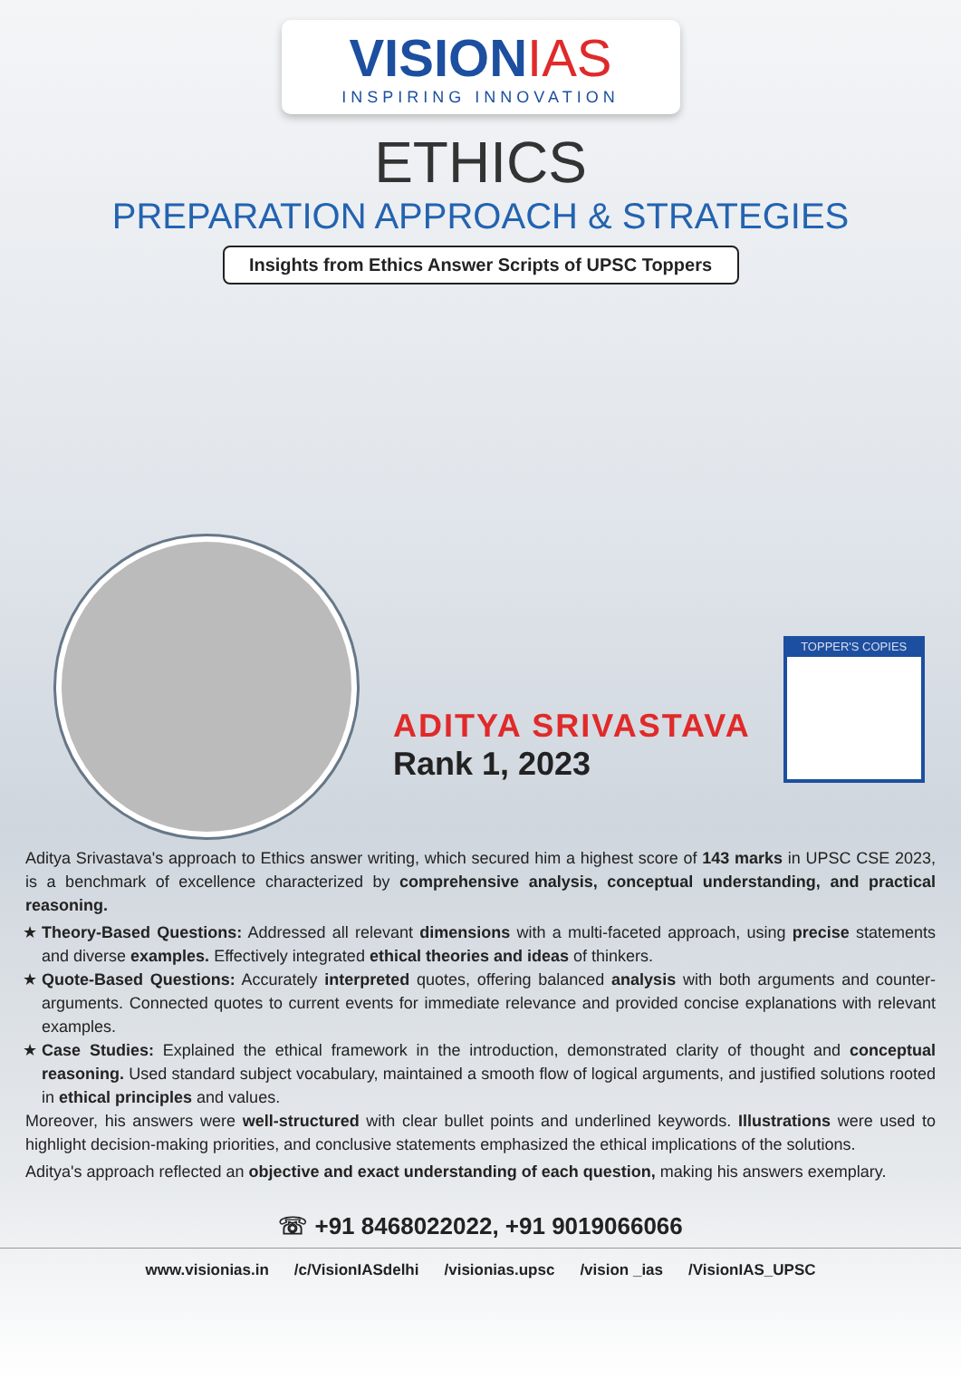VISIONIAS
INSPIRING INNOVATION
ETHICS
PREPARATION APPROACH & STRATEGIES
Insights from Ethics Answer Scripts of UPSC Toppers
ADITYA SRIVASTAVA
Rank 1, 2023
TOPPER'S COPIES
Aditya Srivastava's approach to Ethics answer writing, which secured him a highest score of 143 marks in UPSC CSE 2023, is a benchmark of excellence characterized by comprehensive analysis, conceptual understanding, and practical reasoning.
Theory-Based Questions: Addressed all relevant dimensions with a multi-faceted approach, using precise statements and diverse examples. Effectively integrated ethical theories and ideas of thinkers.
Quote-Based Questions: Accurately interpreted quotes, offering balanced analysis with both arguments and counter-arguments. Connected quotes to current events for immediate relevance and provided concise explanations with relevant examples.
Case Studies: Explained the ethical framework in the introduction, demonstrated clarity of thought and conceptual reasoning. Used standard subject vocabulary, maintained a smooth flow of logical arguments, and justified solutions rooted in ethical principles and values.
Moreover, his answers were well-structured with clear bullet points and underlined keywords. Illustrations were used to highlight decision-making priorities, and conclusive statements emphasized the ethical implications of the solutions.
Aditya's approach reflected an objective and exact understanding of each question, making his answers exemplary.
☏ +91 8468022022, +91 9019066066
www.visionias.in /c/VisionIASdelhi /visionias.upsc /vision _ias /VisionIAS_UPSC